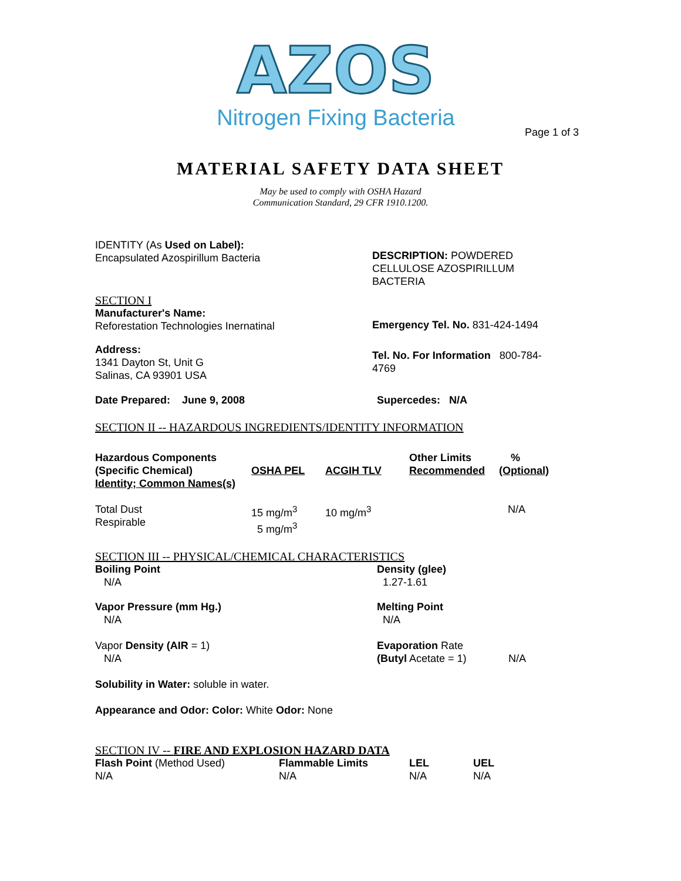AZOS
Nitrogen Fixing Bacteria
Page 1 of 3
MATERIAL SAFETY DATA SHEET
May be used to comply with OSHA Hazard
Communication Standard, 29 CFR 1910.1200.
IDENTITY (As Used on Label):
Encapsulated Azospirillum Bacteria
DESCRIPTION: POWDERED CELLULOSE AZOSPIRILLUM BACTERIA
SECTION I
Manufacturer's Name:
Reforestation Technologies Inernatinal
Emergency Tel. No. 831-424-1494
Address:
1341 Dayton St, Unit G
Salinas, CA 93901 USA
Tel. No. For Information 800-784-4769
Date Prepared: June 9, 2008 Supercedes: N/A
SECTION II -- HAZARDOUS INGREDIENTS/IDENTITY INFORMATION
| Hazardous Components (Specific Chemical) Identity; Common Names(s) | OSHA PEL | ACGIH TLV | Other Limits Recommended | % (Optional) |
| --- | --- | --- | --- | --- |
| Total Dust Respirable | 15 mg/m<sup>3</sup> 5 mg/m<sup>3</sup> | 10 mg/m<sup>3</sup> | | N/A |
SECTION III -- PHYSICAL/CHEMICAL CHARACTERISTICS
| Boiling Point N/A | Density (glee) 1.27-1.61 | |
| Vapor Pressure (mm Hg.) N/A | Melting Point N/A | |
| Vapor Density (AIR = 1) N/A | Evaporation Rate (Butyl Acetate = 1) | N/A |
Solubility in Water: soluble in water.
Appearance and Odor: Color: White Odor: None
SECTION IV -- FIRE AND EXPLOSION HAZARD DATA
| Flash Point (Method Used) | Flammable Limits | LEL | UEL |
| --- | --- | --- | --- |
| N/A | N/A | N/A | N/A |